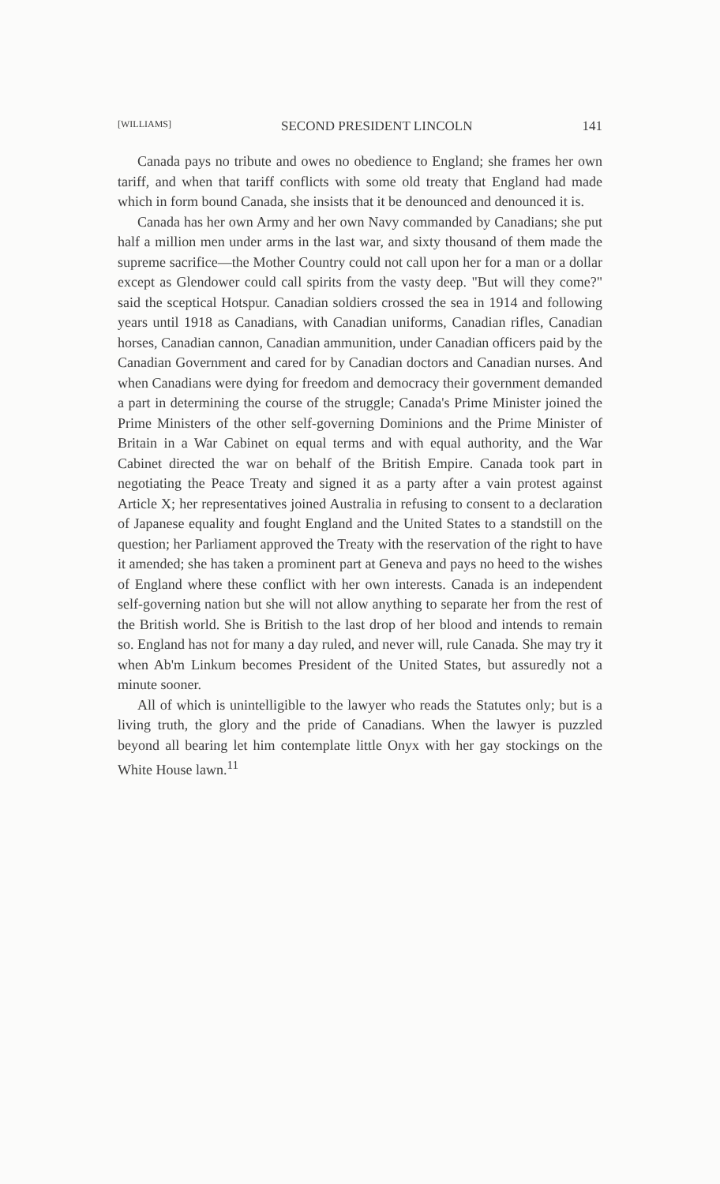[WILLIAMS] SECOND PRESIDENT LINCOLN 141
Canada pays no tribute and owes no obedience to England; she frames her own tariff, and when that tariff conflicts with some old treaty that England had made which in form bound Canada, she insists that it be denounced and denounced it is.
Canada has her own Army and her own Navy commanded by Canadians; she put half a million men under arms in the last war, and sixty thousand of them made the supreme sacrifice—the Mother Country could not call upon her for a man or a dollar except as Glendower could call spirits from the vasty deep. "But will they come?" said the sceptical Hotspur. Canadian soldiers crossed the sea in 1914 and following years until 1918 as Canadians, with Canadian uniforms, Canadian rifles, Canadian horses, Canadian cannon, Canadian ammunition, under Canadian officers paid by the Canadian Government and cared for by Canadian doctors and Canadian nurses. And when Canadians were dying for freedom and democracy their government demanded a part in determining the course of the struggle; Canada's Prime Minister joined the Prime Ministers of the other self-governing Dominions and the Prime Minister of Britain in a War Cabinet on equal terms and with equal authority, and the War Cabinet directed the war on behalf of the British Empire. Canada took part in negotiating the Peace Treaty and signed it as a party after a vain protest against Article X; her representatives joined Australia in refusing to consent to a declaration of Japanese equality and fought England and the United States to a standstill on the question; her Parliament approved the Treaty with the reservation of the right to have it amended; she has taken a prominent part at Geneva and pays no heed to the wishes of England where these conflict with her own interests. Canada is an independent self-governing nation but she will not allow anything to separate her from the rest of the British world. She is British to the last drop of her blood and intends to remain so. England has not for many a day ruled, and never will, rule Canada. She may try it when Ab'm Linkum becomes President of the United States, but assuredly not a minute sooner.
All of which is unintelligible to the lawyer who reads the Statutes only; but is a living truth, the glory and the pride of Canadians. When the lawyer is puzzled beyond all bearing let him contemplate little Onyx with her gay stockings on the White House lawn.<sup>11</sup>